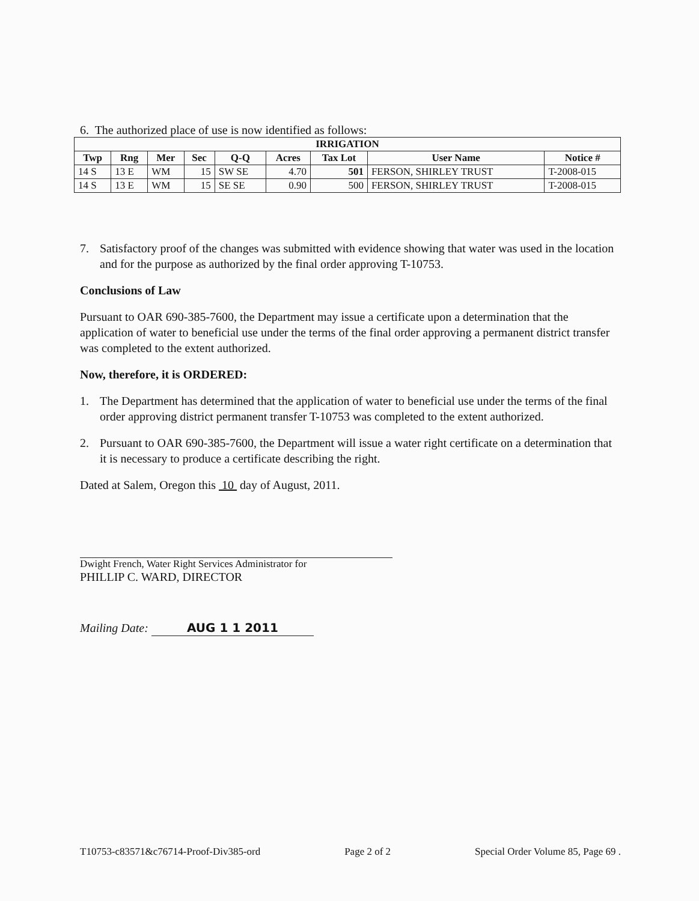6. The authorized place of use is now identified as follows:
| IRRIGATION | | | | | | | | |
| --- | --- | --- | --- | --- | --- | --- | --- | --- |
| Twp | Rng | Mer | Sec | Q-Q | Acres | Tax Lot | User Name | Notice # |
| 14 S | 13 E | WM | 15 | SW SE | 4.70 | 501 | FERSON, SHIRLEY TRUST | T-2008-015 |
| 14 S | 13 E | WM | 15 | SE SE | 0.90 | 500 | FERSON, SHIRLEY TRUST | T-2008-015 |
7. Satisfactory proof of the changes was submitted with evidence showing that water was used in the location and for the purpose as authorized by the final order approving T-10753.
Conclusions of Law
Pursuant to OAR 690-385-7600, the Department may issue a certificate upon a determination that the application of water to beneficial use under the terms of the final order approving a permanent district transfer was completed to the extent authorized.
Now, therefore, it is ORDERED:
1. The Department has determined that the application of water to beneficial use under the terms of the final order approving district permanent transfer T-10753 was completed to the extent authorized.
2. Pursuant to OAR 690-385-7600, the Department will issue a water right certificate on a determination that it is necessary to produce a certificate describing the right.
Dated at Salem, Oregon this 10 day of August, 2011.
Dwight French, Water Right Services Administrator for
PHILLIP C. WARD, DIRECTOR
Mailing Date: AUG 1 1 2011
T10753-c83571&c76714-Proof-Div385-ord Page 2 of 2 Special Order Volume 85, Page 69 .